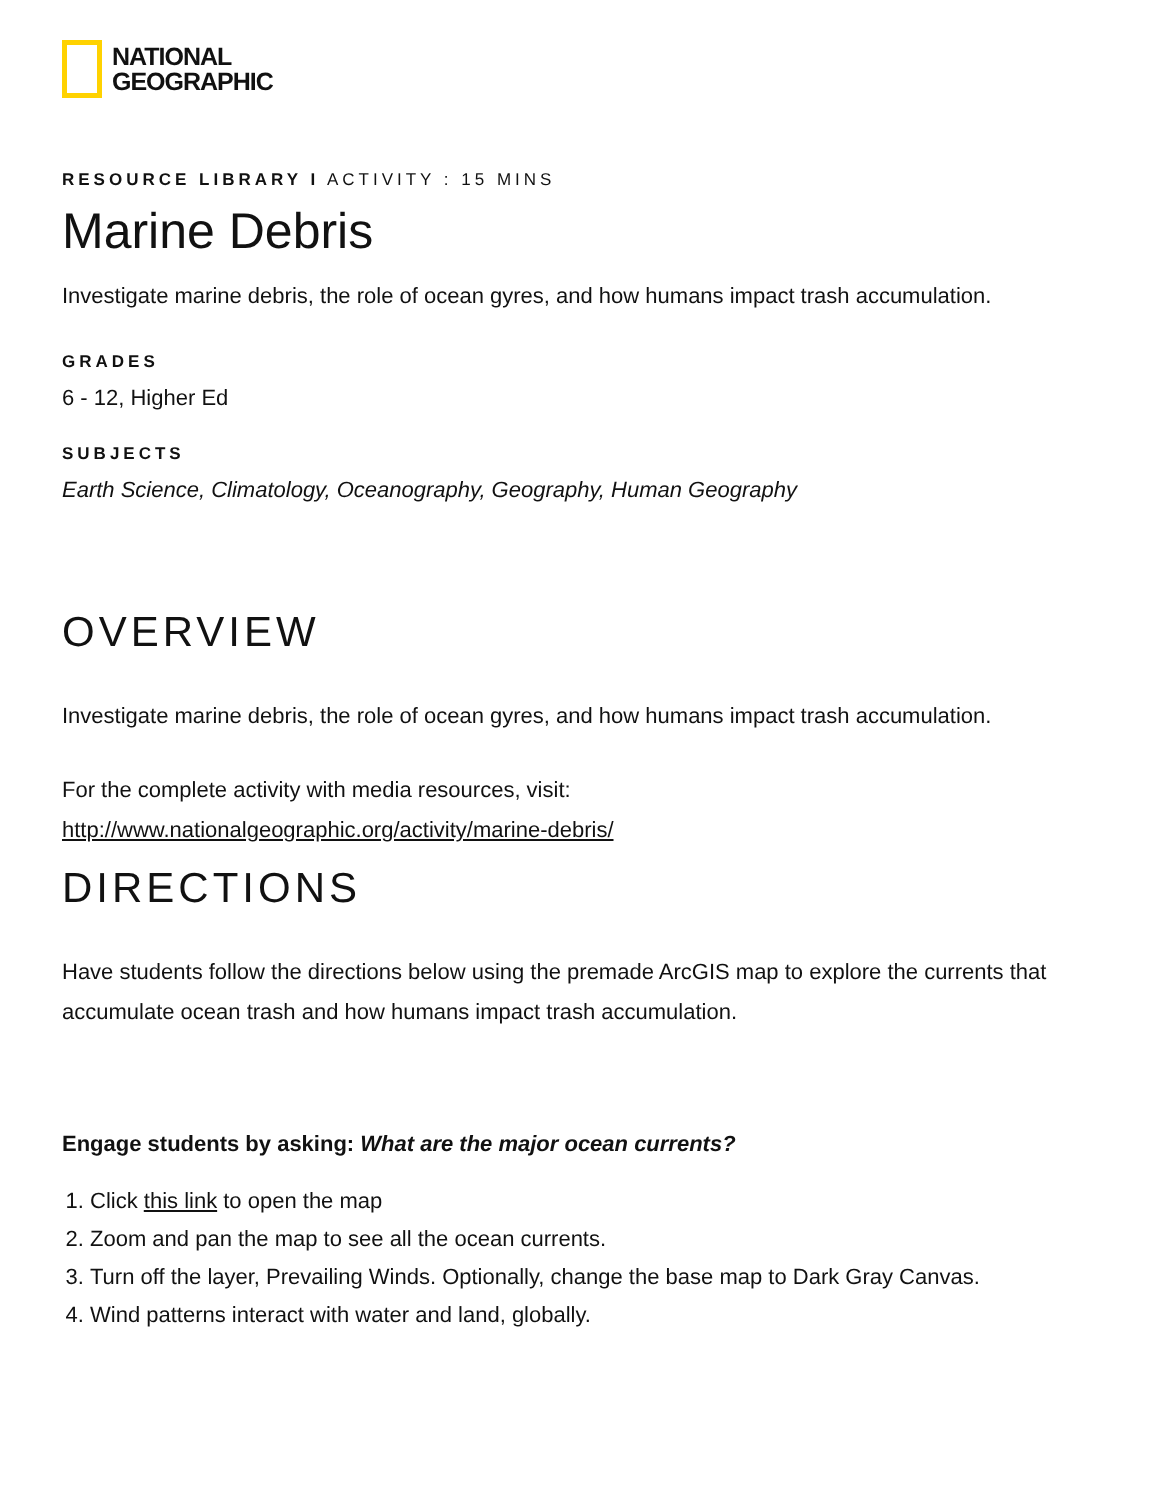NATIONAL
GEOGRAPHIC
RESOURCE LIBRARY I ACTIVITY : 15 MINS
Marine Debris
Investigate marine debris, the role of ocean gyres, and how humans impact trash accumulation.
GRADES
6 - 12, Higher Ed
SUBJECTS
Earth Science, Climatology, Oceanography, Geography, Human Geography
OVERVIEW
Investigate marine debris, the role of ocean gyres, and how humans impact trash accumulation.
For the complete activity with media resources, visit:
http://www.nationalgeographic.org/activity/marine-debris/
DIRECTIONS
Have students follow the directions below using the premade ArcGIS map to explore the currents that accumulate ocean trash and how humans impact trash accumulation.
Engage students by asking: What are the major ocean currents?
1. Click this link to open the map
2. Zoom and pan the map to see all the ocean currents.
3. Turn off the layer, Prevailing Winds. Optionally, change the base map to Dark Gray Canvas.
4. Wind patterns interact with water and land, globally.